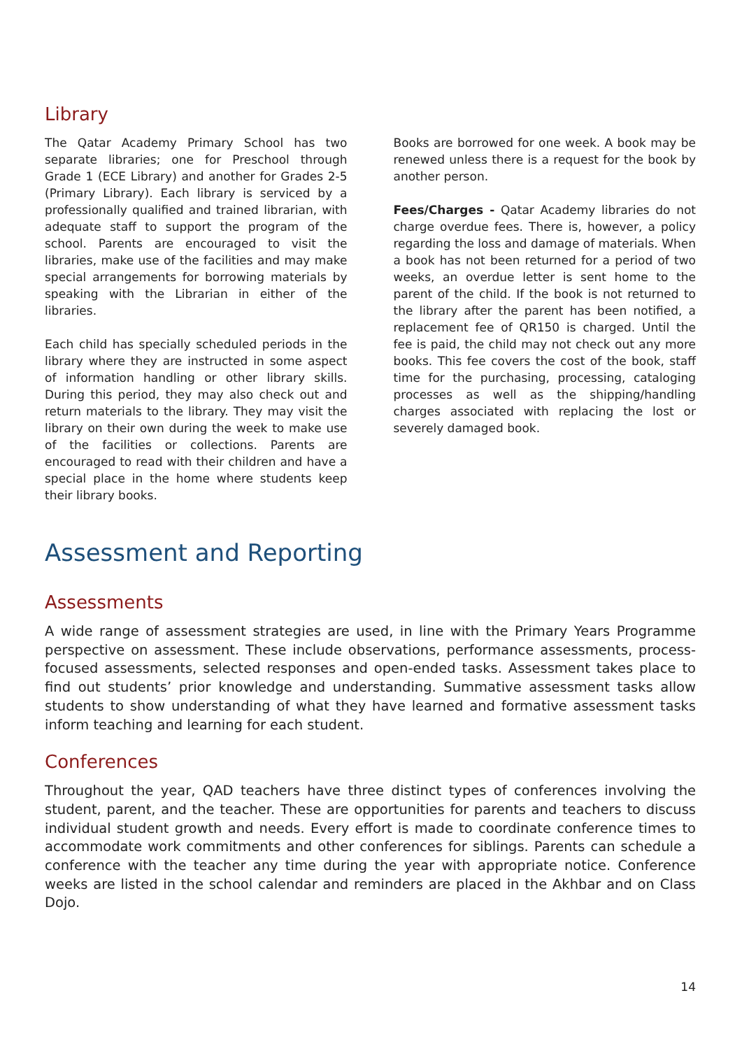Library
The Qatar Academy Primary School has two separate libraries; one for Preschool through Grade 1 (ECE Library) and another for Grades 2-5 (Primary Library). Each library is serviced by a professionally qualified and trained librarian, with adequate staff to support the program of the school. Parents are encouraged to visit the libraries, make use of the facilities and may make special arrangements for borrowing materials by speaking with the Librarian in either of the libraries.
Each child has specially scheduled periods in the library where they are instructed in some aspect of information handling or other library skills. During this period, they may also check out and return materials to the library. They may visit the library on their own during the week to make use of the facilities or collections. Parents are encouraged to read with their children and have a special place in the home where students keep their library books.
Books are borrowed for one week. A book may be renewed unless there is a request for the book by another person.
Fees/Charges - Qatar Academy libraries do not charge overdue fees. There is, however, a policy regarding the loss and damage of materials. When a book has not been returned for a period of two weeks, an overdue letter is sent home to the parent of the child. If the book is not returned to the library after the parent has been notified, a replacement fee of QR150 is charged. Until the fee is paid, the child may not check out any more books. This fee covers the cost of the book, staff time for the purchasing, processing, cataloging processes as well as the shipping/handling charges associated with replacing the lost or severely damaged book.
Assessment and Reporting
Assessments
A wide range of assessment strategies are used, in line with the Primary Years Programme perspective on assessment. These include observations, performance assessments, process-focused assessments, selected responses and open-ended tasks. Assessment takes place to find out students’ prior knowledge and understanding. Summative assessment tasks allow students to show understanding of what they have learned and formative assessment tasks inform teaching and learning for each student.
Conferences
Throughout the year, QAD teachers have three distinct types of conferences involving the student, parent, and the teacher. These are opportunities for parents and teachers to discuss individual student growth and needs. Every effort is made to coordinate conference times to accommodate work commitments and other conferences for siblings. Parents can schedule a conference with the teacher any time during the year with appropriate notice. Conference weeks are listed in the school calendar and reminders are placed in the Akhbar and on Class Dojo.
14